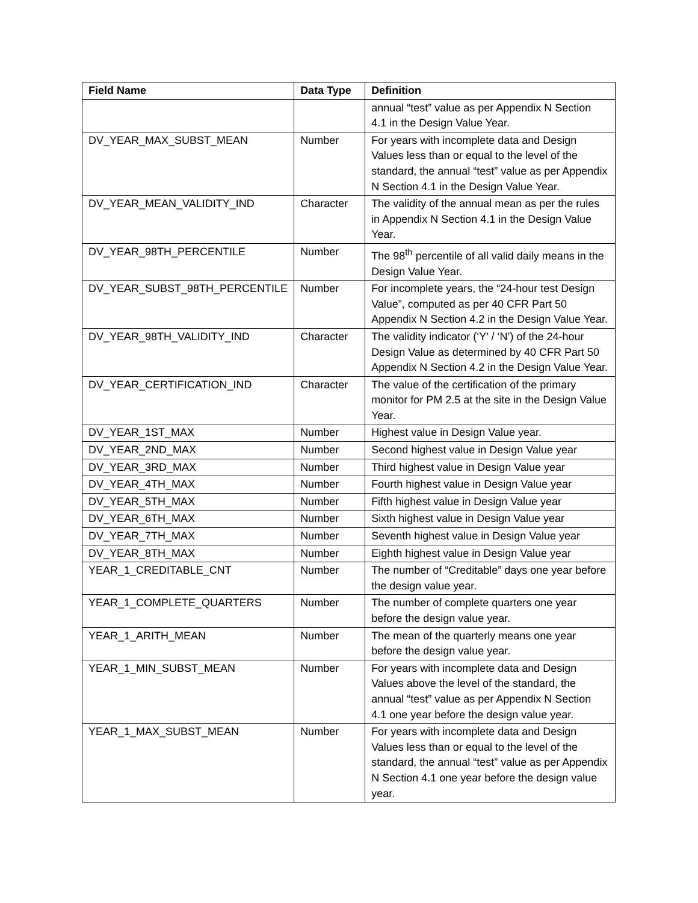| Field Name | Data Type | Definition |
| --- | --- | --- |
| | | annual “test” value as per Appendix N Section 4.1 in the Design Value Year. |
| DV_YEAR_MAX_SUBST_MEAN | Number | For years with incomplete data and Design Values less than or equal to the level of the standard, the annual “test” value as per Appendix N Section 4.1 in the Design Value Year. |
| DV_YEAR_MEAN_VALIDITY_IND | Character | The validity of the annual mean as per the rules in Appendix N Section 4.1 in the Design Value Year. |
| DV_YEAR_98TH_PERCENTILE | Number | The 98<sup>th</sup> percentile of all valid daily means in the Design Value Year. |
| DV_YEAR_SUBST_98TH_PERCENTILE | Number | For incomplete years, the “24-hour test Design Value”, computed as per 40 CFR Part 50 Appendix N Section 4.2 in the Design Value Year. |
| DV_YEAR_98TH_VALIDITY_IND | Character | The validity indicator (‘Y’ / ‘N’) of the 24-hour Design Value as determined by 40 CFR Part 50 Appendix N Section 4.2 in the Design Value Year. |
| DV_YEAR_CERTIFICATION_IND | Character | The value of the certification of the primary monitor for PM 2.5 at the site in the Design Value Year. |
| DV_YEAR_1ST_MAX | Number | Highest value in Design Value year. |
| DV_YEAR_2ND_MAX | Number | Second highest value in Design Value year |
| DV_YEAR_3RD_MAX | Number | Third highest value in Design Value year |
| DV_YEAR_4TH_MAX | Number | Fourth highest value in Design Value year |
| DV_YEAR_5TH_MAX | Number | Fifth highest value in Design Value year |
| DV_YEAR_6TH_MAX | Number | Sixth highest value in Design Value year |
| DV_YEAR_7TH_MAX | Number | Seventh highest value in Design Value year |
| DV_YEAR_8TH_MAX | Number | Eighth highest value in Design Value year |
| YEAR_1_CREDITABLE_CNT | Number | The number of “Creditable” days one year before the design value year. |
| YEAR_1_COMPLETE_QUARTERS | Number | The number of complete quarters one year before the design value year. |
| YEAR_1_ARITH_MEAN | Number | The mean of the quarterly means one year before the design value year. |
| YEAR_1_MIN_SUBST_MEAN | Number | For years with incomplete data and Design Values above the level of the standard, the annual “test” value as per Appendix N Section 4.1 one year before the design value year. |
| YEAR_1_MAX_SUBST_MEAN | Number | For years with incomplete data and Design Values less than or equal to the level of the standard, the annual “test” value as per Appendix N Section 4.1 one year before the design value year. |